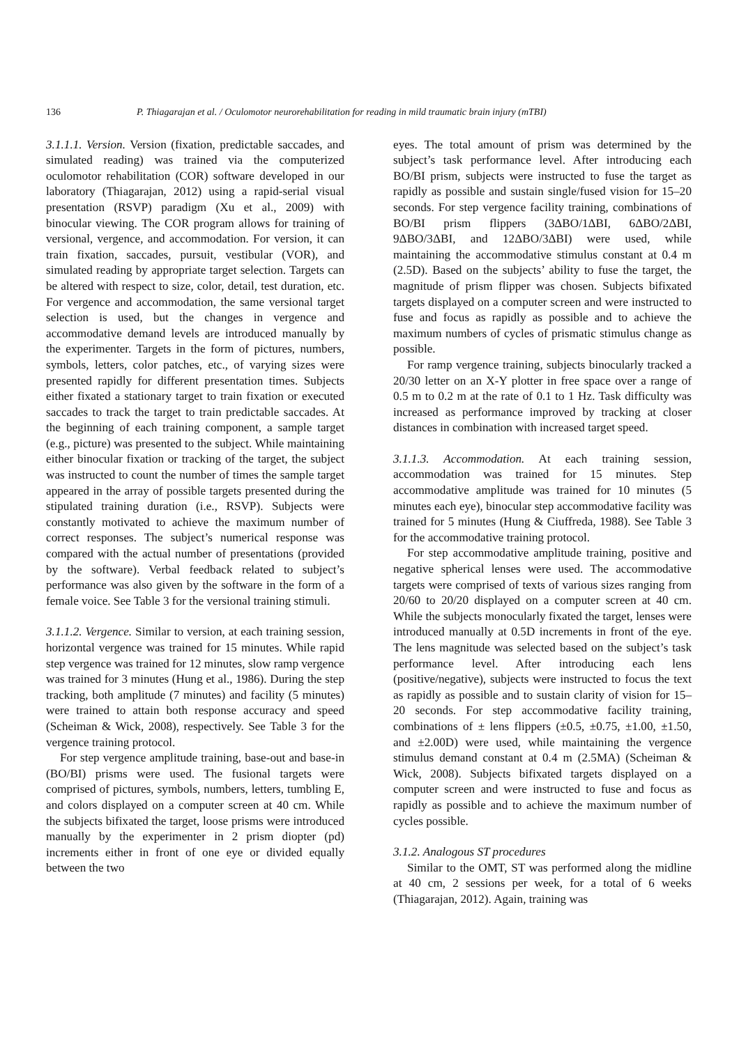136 P. Thiagarajan et al. / Oculomotor neurorehabilitation for reading in mild traumatic brain injury (mTBI)
3.1.1.1. Version. Version (fixation, predictable saccades, and simulated reading) was trained via the computerized oculomotor rehabilitation (COR) software developed in our laboratory (Thiagarajan, 2012) using a rapid-serial visual presentation (RSVP) paradigm (Xu et al., 2009) with binocular viewing. The COR program allows for training of versional, vergence, and accommodation. For version, it can train fixation, saccades, pursuit, vestibular (VOR), and simulated reading by appropriate target selection. Targets can be altered with respect to size, color, detail, test duration, etc. For vergence and accommodation, the same versional target selection is used, but the changes in vergence and accommodative demand levels are introduced manually by the experimenter. Targets in the form of pictures, numbers, symbols, letters, color patches, etc., of varying sizes were presented rapidly for different presentation times. Subjects either fixated a stationary target to train fixation or executed saccades to track the target to train predictable saccades. At the beginning of each training component, a sample target (e.g., picture) was presented to the subject. While maintaining either binocular fixation or tracking of the target, the subject was instructed to count the number of times the sample target appeared in the array of possible targets presented during the stipulated training duration (i.e., RSVP). Subjects were constantly motivated to achieve the maximum number of correct responses. The subject’s numerical response was compared with the actual number of presentations (provided by the software). Verbal feedback related to subject’s performance was also given by the software in the form of a female voice. See Table 3 for the versional training stimuli.
3.1.1.2. Vergence. Similar to version, at each training session, horizontal vergence was trained for 15 minutes. While rapid step vergence was trained for 12 minutes, slow ramp vergence was trained for 3 minutes (Hung et al., 1986). During the step tracking, both amplitude (7 minutes) and facility (5 minutes) were trained to attain both response accuracy and speed (Scheiman & Wick, 2008), respectively. See Table 3 for the vergence training protocol.
For step vergence amplitude training, base-out and base-in (BO/BI) prisms were used. The fusional targets were comprised of pictures, symbols, numbers, letters, tumbling E, and colors displayed on a computer screen at 40 cm. While the subjects bifixated the target, loose prisms were introduced manually by the experimenter in 2 prism diopter (pd) increments either in front of one eye or divided equally between the two
eyes. The total amount of prism was determined by the subject’s task performance level. After introducing each BO/BI prism, subjects were instructed to fuse the target as rapidly as possible and sustain single/fused vision for 15–20 seconds. For step vergence facility training, combinations of BO/BI prism flippers (3ΔBO/1ΔBI, 6ΔBO/2ΔBI, 9ΔBO/3ΔBI, and 12ΔBO/3ΔBI) were used, while maintaining the accommodative stimulus constant at 0.4 m (2.5D). Based on the subjects’ ability to fuse the target, the magnitude of prism flipper was chosen. Subjects bifixated targets displayed on a computer screen and were instructed to fuse and focus as rapidly as possible and to achieve the maximum numbers of cycles of prismatic stimulus change as possible.
For ramp vergence training, subjects binocularly tracked a 20/30 letter on an X-Y plotter in free space over a range of 0.5 m to 0.2 m at the rate of 0.1 to 1 Hz. Task difficulty was increased as performance improved by tracking at closer distances in combination with increased target speed.
3.1.1.3. Accommodation. At each training session, accommodation was trained for 15 minutes. Step accommodative amplitude was trained for 10 minutes (5 minutes each eye), binocular step accommodative facility was trained for 5 minutes (Hung & Ciuffreda, 1988). See Table 3 for the accommodative training protocol.
For step accommodative amplitude training, positive and negative spherical lenses were used. The accommodative targets were comprised of texts of various sizes ranging from 20/60 to 20/20 displayed on a computer screen at 40 cm. While the subjects monocularly fixated the target, lenses were introduced manually at 0.5D increments in front of the eye. The lens magnitude was selected based on the subject’s task performance level. After introducing each lens (positive/negative), subjects were instructed to focus the text as rapidly as possible and to sustain clarity of vision for 15–20 seconds. For step accommodative facility training, combinations of ± lens flippers (±0.5, ±0.75, ±1.00, ±1.50, and ±2.00D) were used, while maintaining the vergence stimulus demand constant at 0.4 m (2.5MA) (Scheiman & Wick, 2008). Subjects bifixated targets displayed on a computer screen and were instructed to fuse and focus as rapidly as possible and to achieve the maximum number of cycles possible.
3.1.2. Analogous ST procedures
Similar to the OMT, ST was performed along the midline at 40 cm, 2 sessions per week, for a total of 6 weeks (Thiagarajan, 2012). Again, training was